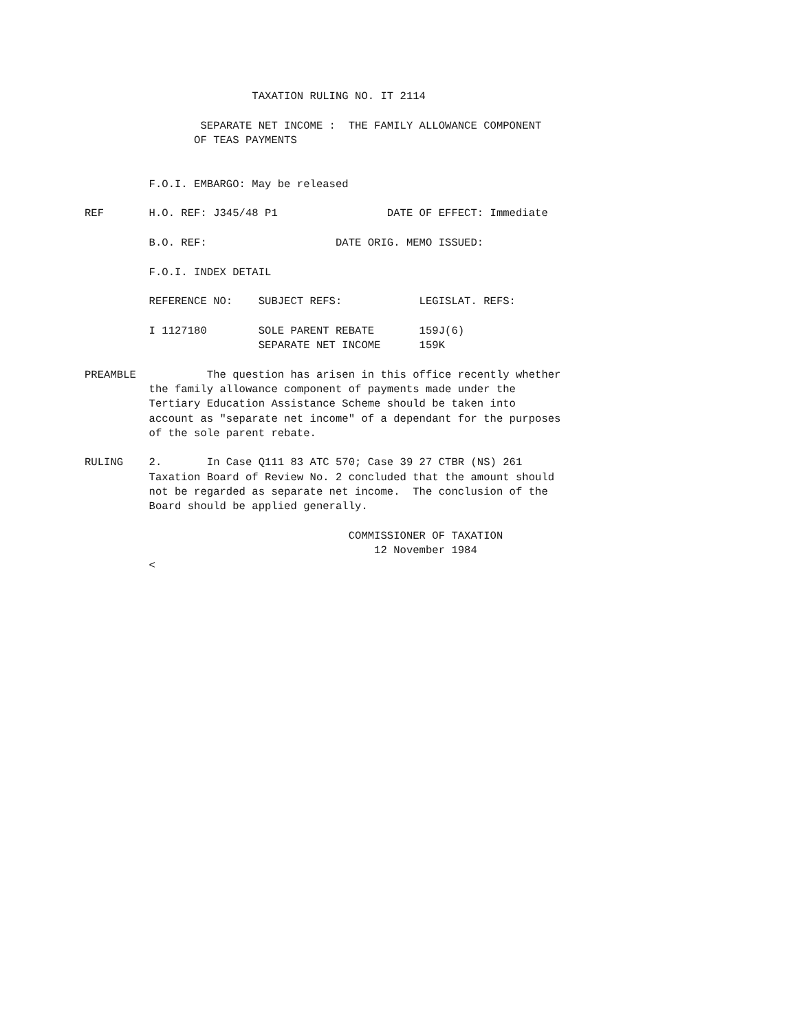TAXATION RULING NO. IT 2114

                  SEPARATE NET INCOME :  THE FAMILY ALLOWANCE COMPONENT
                 OF TEAS PAYMENTS


          F.O.I. EMBARGO: May be released

REF       H.O. REF: J345/48 P1                 DATE OF EFFECT: Immediate

          B.O. REF:                    DATE ORIG. MEMO ISSUED:

          F.O.I. INDEX DETAIL

          REFERENCE NO:    SUBJECT REFS:            LEGISLAT. REFS:

          I 1127180        SOLE PARENT REBATE       159J(6)
                           SEPARATE NET INCOME      159K

PREAMBLE           The question has arisen in this office recently whether
          the family allowance component of payments made under the
          Tertiary Education Assistance Scheme should be taken into
          account as "separate net income" of a dependant for the purposes
          of the sole parent rebate.

RULING    2.       In Case Q111 83 ATC 570; Case 39 27 CTBR (NS) 261
          Taxation Board of Review No. 2 concluded that the amount should
          not be regarded as separate net income.  The conclusion of the
          Board should be applied generally.

                                         COMMISSIONER OF TAXATION
                                             12 November 1984
          <